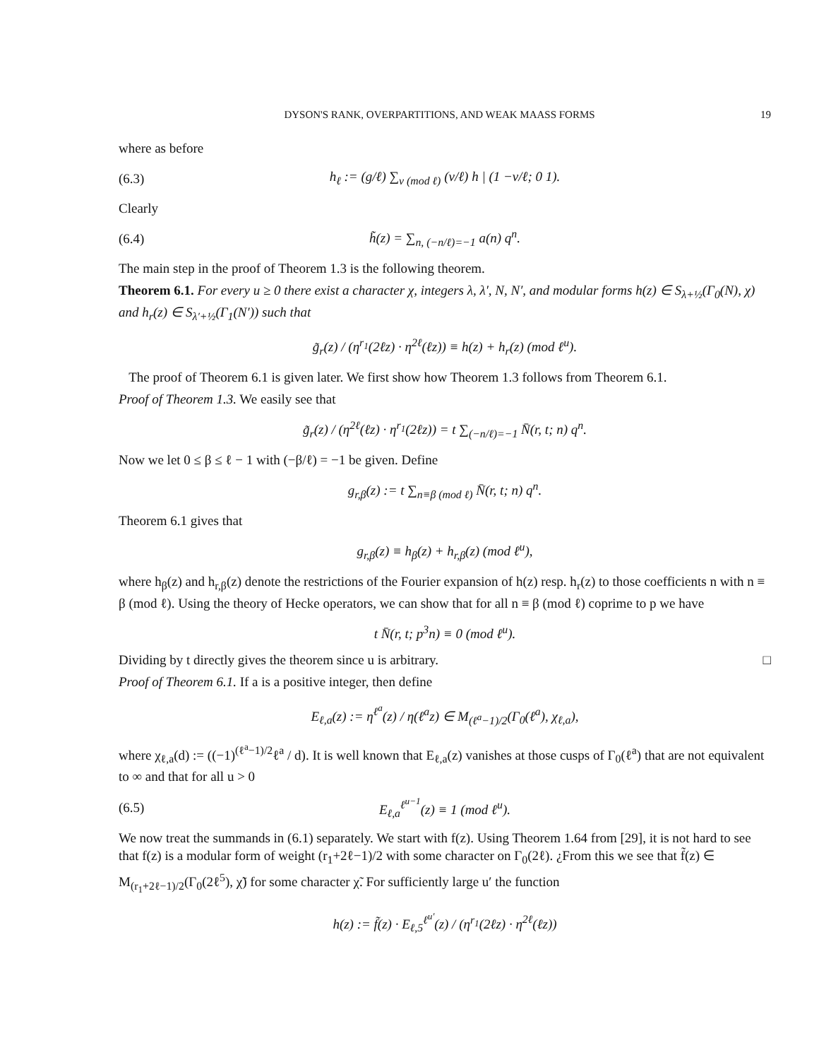DYSON'S RANK, OVERPARTITIONS, AND WEAK MAASS FORMS 19
where as before
(6.3) h<sub>ℓ</sub> := (g/ℓ) ∑<sub>ν (mod ℓ)</sub> (ν/ℓ) h | (1 −ν/ℓ; 0 1).
Clearly
(6.4) h̃(z) = ∑<sub>n, (−n/ℓ)=−1</sub> a(n) q<sup>n</sup>.
The main step in the proof of Theorem 1.3 is the following theorem.
Theorem 6.1. For every u ≥ 0 there exist a character χ, integers λ, λ′, N, N′, and modular forms h(z) ∈ S<sub>λ+½</sub>(Γ<sub>0</sub>(N), χ) and h<sub>r</sub>(z) ∈ S<sub>λ′+½</sub>(Γ<sub>1</sub>(N′)) such that
g̃<sub>r</sub>(z) / (η<sup>r<sub>1</sub></sup>(2ℓz) · η<sup>2ℓ</sup>(ℓz)) ≡ h(z) + h<sub>r</sub>(z) (mod ℓ<sup>u</sup>).
The proof of Theorem 6.1 is given later. We first show how Theorem 1.3 follows from Theorem 6.1.
Proof of Theorem 1.3. We easily see that
g̃<sub>r</sub>(z) / (η<sup>2ℓ</sup>(ℓz) · η<sup>r<sub>1</sub></sup>(2ℓz)) = t ∑<sub>(−n/ℓ)=−1</sub> N̄(r, t; n) q<sup>n</sup>.
Now we let 0 ≤ β ≤ ℓ − 1 with (−β/ℓ) = −1 be given. Define
g<sub>r,β</sub>(z) := t ∑<sub>n≡β (mod ℓ)</sub> N̄(r, t; n) q<sup>n</sup>.
Theorem 6.1 gives that
g<sub>r,β</sub>(z) ≡ h<sub>β</sub>(z) + h<sub>r,β</sub>(z) (mod ℓ<sup>u</sup>),
where h<sub>β</sub>(z) and h<sub>r,β</sub>(z) denote the restrictions of the Fourier expansion of h(z) resp. h<sub>r</sub>(z) to those coefficients n with n ≡ β (mod ℓ). Using the theory of Hecke operators, we can show that for all n ≡ β (mod ℓ) coprime to p we have
t N̄(r, t; p<sup>3</sup>n) ≡ 0 (mod ℓ<sup>u</sup>).
Dividing by t directly gives the theorem since u is arbitrary. □
Proof of Theorem 6.1. If a is a positive integer, then define
E<sub>ℓ,a</sub>(z) := η<sup>ℓ<sup>a</sup></sup>(z) / η(ℓ<sup>a</sup>z) ∈ M<sub>(ℓ<sup>a</sup>−1)/2</sub>(Γ<sub>0</sub>(ℓ<sup>a</sup>), χ<sub>ℓ,a</sub>),
where χ<sub>ℓ,a</sub>(d) := ((−1)<sup>(ℓ<sup>a</sup>−1)/2</sup>ℓ<sup>a</sup> / d). It is well known that E<sub>ℓ,a</sub>(z) vanishes at those cusps of Γ<sub>0</sub>(ℓ<sup>a</sup>) that are not equivalent to ∞ and that for all u > 0
(6.5) E<sub>ℓ,a</sub><sup>ℓ<sup>u−1</sup></sup>(z) ≡ 1 (mod ℓ<sup>u</sup>).
We now treat the summands in (6.1) separately. We start with f(z). Using Theorem 1.64 from [29], it is not hard to see that f(z) is a modular form of weight (r<sub>1</sub>+2ℓ−1)/2 with some character on Γ<sub>0</sub>(2ℓ). ¿From this we see that f̃(z) ∈ M<sub>(r<sub>1</sub>+2ℓ−1)/2</sub>(Γ<sub>0</sub>(2ℓ<sup>5</sup>), χ̃) for some character χ̃. For sufficiently large u′ the function
h(z) := f̃(z) · E<sub>ℓ,5</sub><sup>ℓ<sup>u′</sup></sup>(z) / (η<sup>r<sub>1</sub></sup>(2ℓz) · η<sup>2ℓ</sup>(ℓz))